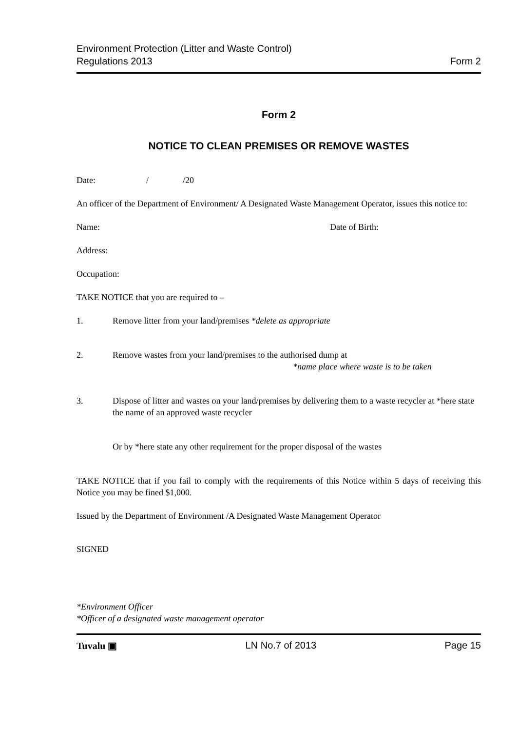Environment Protection (Litter and Waste Control)
Regulations 2013
Form 2
Form 2
NOTICE TO CLEAN PREMISES OR REMOVE WASTES
Date: / /20
An officer of the Department of Environment/ A Designated Waste Management Operator, issues this notice to:
Name: Date of Birth:
Address:
Occupation:
TAKE NOTICE that you are required to –
1. Remove litter from your land/premises *delete as appropriate
2. Remove wastes from your land/premises to the authorised dump at
*name place where waste is to be taken
3. Dispose of litter and wastes on your land/premises by delivering them to a waste recycler at *here state the name of an approved waste recycler
Or by *here state any other requirement for the proper disposal of the wastes
TAKE NOTICE that if you fail to comply with the requirements of this Notice within 5 days of receiving this Notice you may be fined $1,000.
Issued by the Department of Environment /A Designated Waste Management Operator
SIGNED
*Environment Officer
*Officer of a designated waste management operator
Tuvalu ▣ LN No.7 of 2013 Page 15